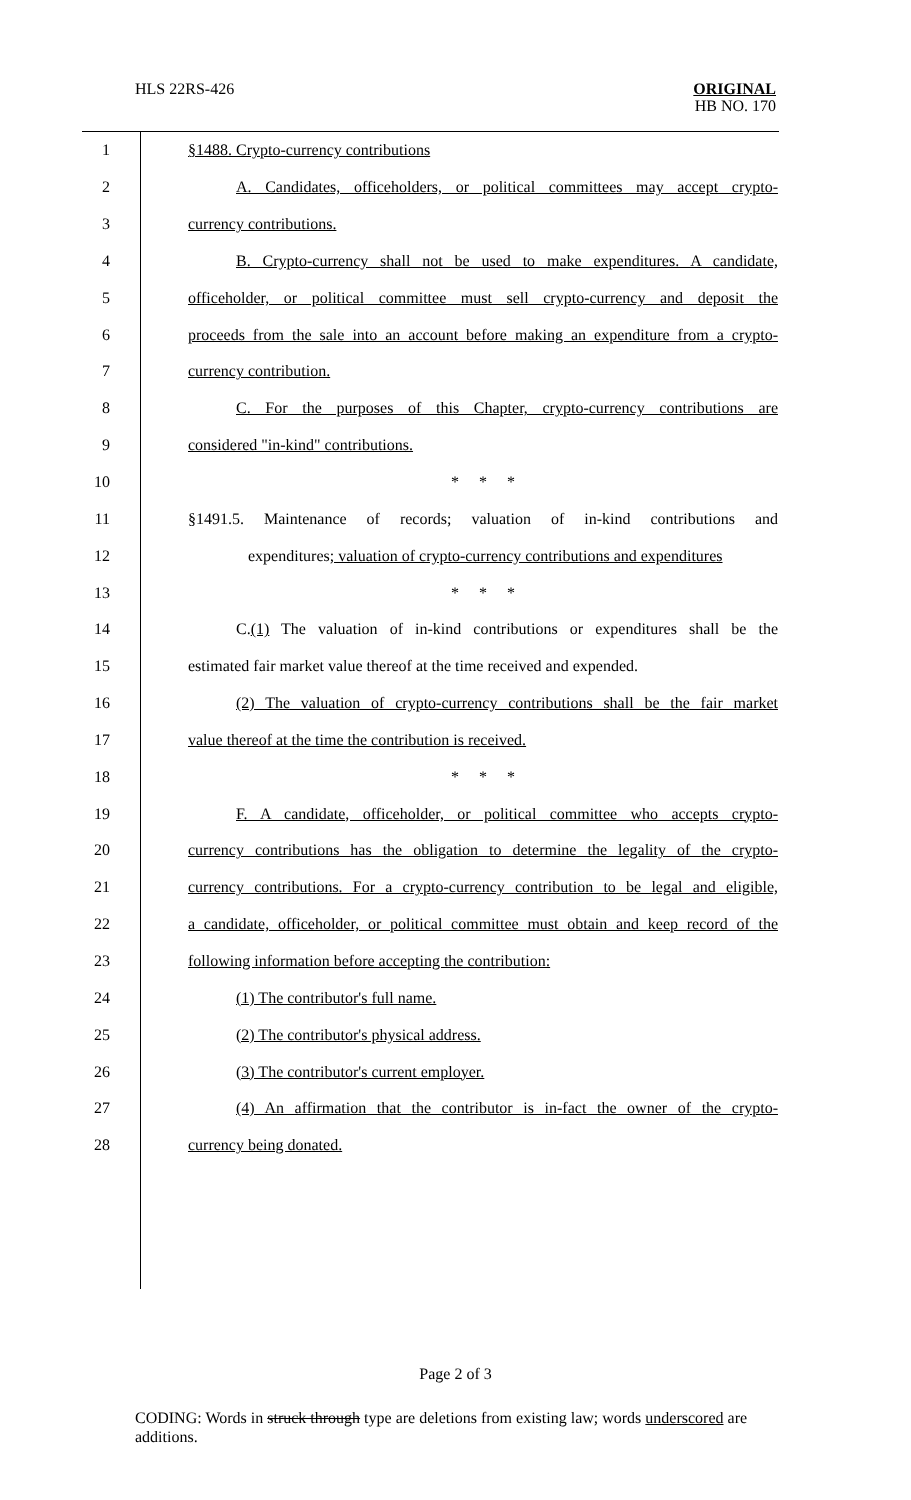HLS 22RS-426
ORIGINAL
HB NO. 170
1 §1488. Crypto-currency contributions
2 A. Candidates, officeholders, or political committees may accept crypto-
3 currency contributions.
4 B. Crypto-currency shall not be used to make expenditures. A candidate,
5 officeholder, or political committee must sell crypto-currency and deposit the
6 proceeds from the sale into an account before making an expenditure from a crypto-
7 currency contribution.
8 C. For the purposes of this Chapter, crypto-currency contributions are
9 considered "in-kind" contributions.
10 * * *
11 §1491.5. Maintenance of records; valuation of in-kind contributions and
12 expenditures; valuation of crypto-currency contributions and expenditures
13 * * *
14 C.(1) The valuation of in-kind contributions or expenditures shall be the
15 estimated fair market value thereof at the time received and expended.
16 (2) The valuation of crypto-currency contributions shall be the fair market
17 value thereof at the time the contribution is received.
18 * * *
19 F. A candidate, officeholder, or political committee who accepts crypto-
20 currency contributions has the obligation to determine the legality of the crypto-
21 currency contributions. For a crypto-currency contribution to be legal and eligible,
22 a candidate, officeholder, or political committee must obtain and keep record of the
23 following information before accepting the contribution:
24 (1) The contributor's full name.
25 (2) The contributor's physical address.
26 (3) The contributor's current employer.
27 (4) An affirmation that the contributor is in-fact the owner of the crypto-
28 currency being donated.
Page 2 of 3
CODING: Words in struck through type are deletions from existing law; words underscored are additions.